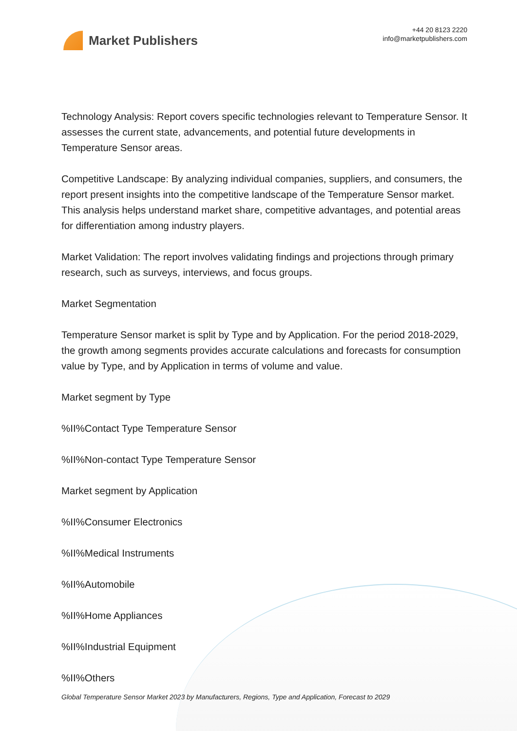Market Publishers
+44 20 8123 2220
info@marketpublishers.com
Technology Analysis: Report covers specific technologies relevant to Temperature Sensor. It assesses the current state, advancements, and potential future developments in Temperature Sensor areas.
Competitive Landscape: By analyzing individual companies, suppliers, and consumers, the report present insights into the competitive landscape of the Temperature Sensor market. This analysis helps understand market share, competitive advantages, and potential areas for differentiation among industry players.
Market Validation: The report involves validating findings and projections through primary research, such as surveys, interviews, and focus groups.
Market Segmentation
Temperature Sensor market is split by Type and by Application. For the period 2018-2029, the growth among segments provides accurate calculations and forecasts for consumption value by Type, and by Application in terms of volume and value.
Market segment by Type
%II%Contact Type Temperature Sensor
%II%Non-contact Type Temperature Sensor
Market segment by Application
%II%Consumer Electronics
%II%Medical Instruments
%II%Automobile
%II%Home Appliances
%II%Industrial Equipment
%II%Others
Global Temperature Sensor Market 2023 by Manufacturers, Regions, Type and Application, Forecast to 2029